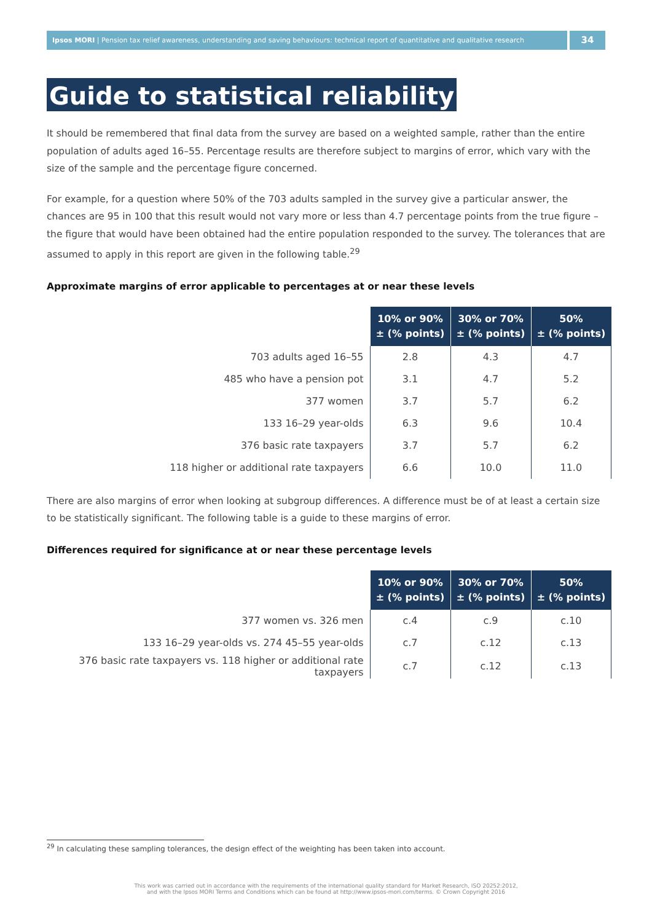Ipsos MORI | Pension tax relief awareness, understanding and saving behaviours: technical report of quantitative and qualitative research
34
Guide to statistical reliability
It should be remembered that final data from the survey are based on a weighted sample, rather than the entire population of adults aged 16–55. Percentage results are therefore subject to margins of error, which vary with the size of the sample and the percentage figure concerned.
For example, for a question where 50% of the 703 adults sampled in the survey give a particular answer, the chances are 95 in 100 that this result would not vary more or less than 4.7 percentage points from the true figure – the figure that would have been obtained had the entire population responded to the survey. The tolerances that are assumed to apply in this report are given in the following table.<sup>29</sup>
Approximate margins of error applicable to percentages at or near these levels
| | 10% or 90% ± (% points) | 30% or 70% ± (% points) | 50% ± (% points) |
| 703 adults aged 16–55 | 2.8 | 4.3 | 4.7 |
| 485 who have a pension pot | 3.1 | 4.7 | 5.2 |
| 377 women | 3.7 | 5.7 | 6.2 |
| 133 16–29 year-olds | 6.3 | 9.6 | 10.4 |
| 376 basic rate taxpayers | 3.7 | 5.7 | 6.2 |
| 118 higher or additional rate taxpayers | 6.6 | 10.0 | 11.0 |
There are also margins of error when looking at subgroup differences. A difference must be of at least a certain size to be statistically significant. The following table is a guide to these margins of error.
Differences required for significance at or near these percentage levels
| | 10% or 90% ± (% points) | 30% or 70% ± (% points) | 50% ± (% points) |
| 377 women vs. 326 men | c.4 | c.9 | c.10 |
| 133 16–29 year-olds vs. 274 45–55 year-olds | c.7 | c.12 | c.13 |
| 376 basic rate taxpayers vs. 118 higher or additional rate taxpayers | c.7 | c.12 | c.13 |
<sup>29</sup> In calculating these sampling tolerances, the design effect of the weighting has been taken into account.
This work was carried out in accordance with the requirements of the international quality standard for Market Research, ISO 20252:2012,
and with the Ipsos MORI Terms and Conditions which can be found at http://www.ipsos-mori.com/terms. © Crown Copyright 2016